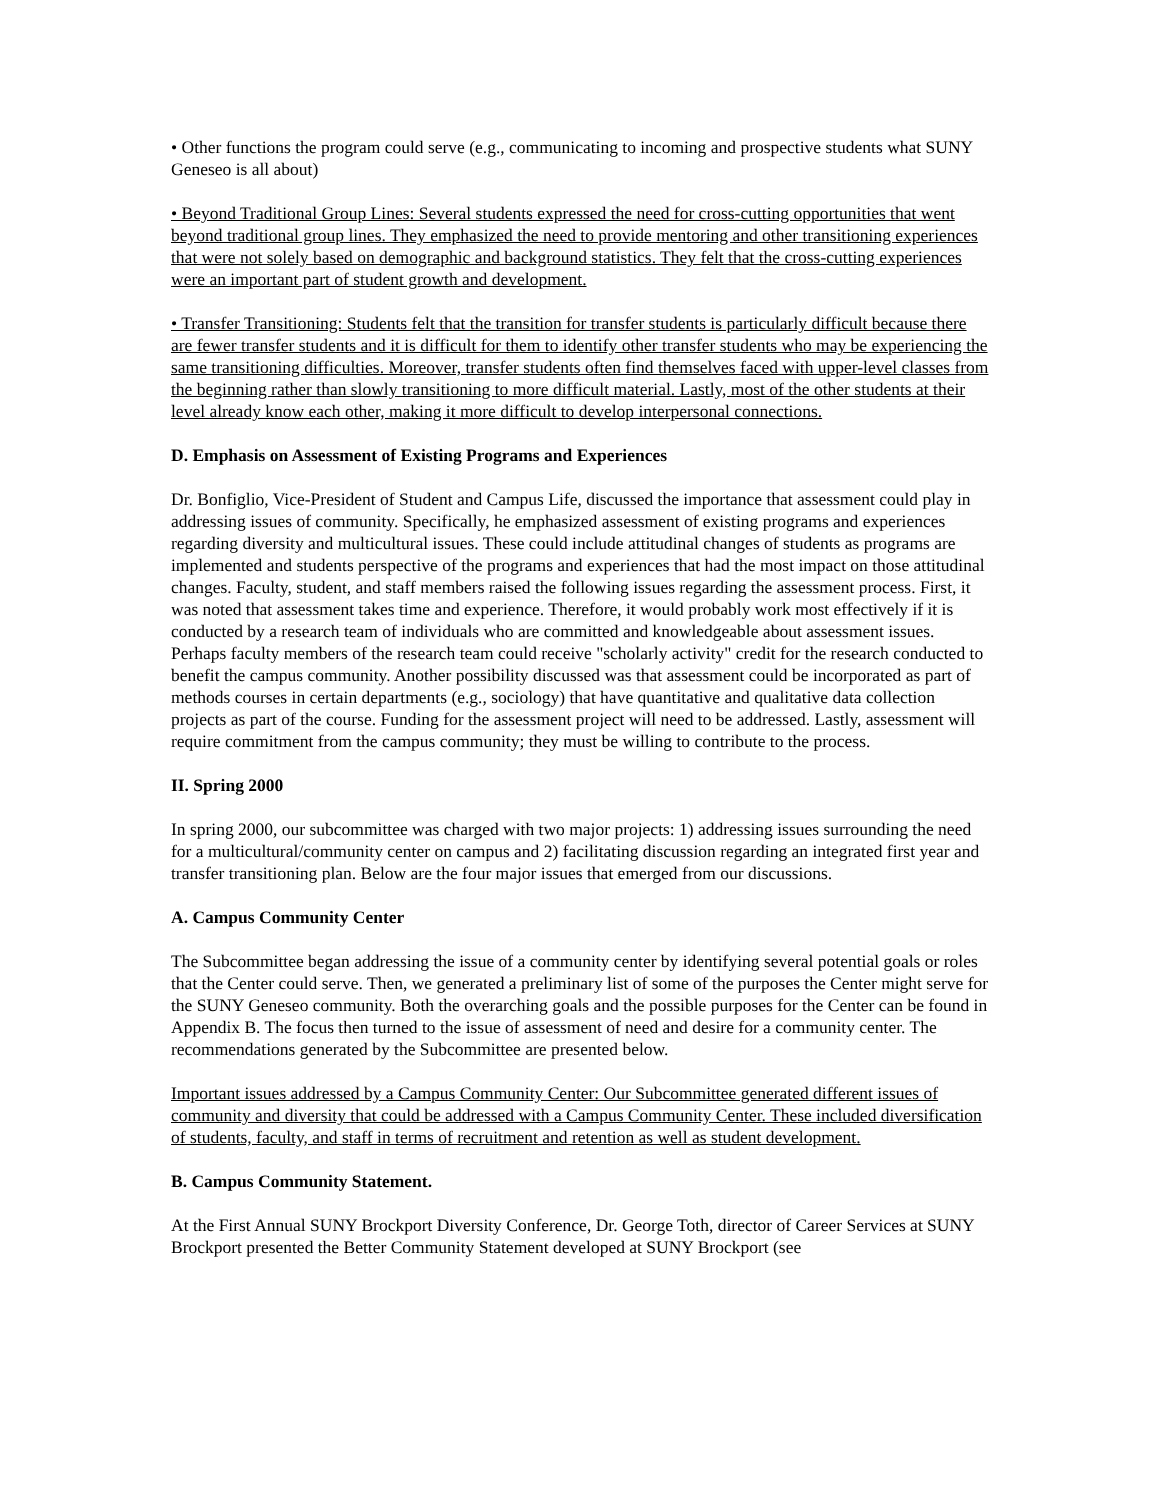• Other functions the program could serve (e.g., communicating to incoming and prospective students what SUNY Geneseo is all about)
• Beyond Traditional Group Lines: Several students expressed the need for cross-cutting opportunities that went beyond traditional group lines. They emphasized the need to provide mentoring and other transitioning experiences that were not solely based on demographic and background statistics. They felt that the cross-cutting experiences were an important part of student growth and development.
• Transfer Transitioning: Students felt that the transition for transfer students is particularly difficult because there are fewer transfer students and it is difficult for them to identify other transfer students who may be experiencing the same transitioning difficulties. Moreover, transfer students often find themselves faced with upper-level classes from the beginning rather than slowly transitioning to more difficult material. Lastly, most of the other students at their level already know each other, making it more difficult to develop interpersonal connections.
D. Emphasis on Assessment of Existing Programs and Experiences
Dr. Bonfiglio, Vice-President of Student and Campus Life, discussed the importance that assessment could play in addressing issues of community. Specifically, he emphasized assessment of existing programs and experiences regarding diversity and multicultural issues. These could include attitudinal changes of students as programs are implemented and students perspective of the programs and experiences that had the most impact on those attitudinal changes. Faculty, student, and staff members raised the following issues regarding the assessment process. First, it was noted that assessment takes time and experience. Therefore, it would probably work most effectively if it is conducted by a research team of individuals who are committed and knowledgeable about assessment issues. Perhaps faculty members of the research team could receive "scholarly activity" credit for the research conducted to benefit the campus community. Another possibility discussed was that assessment could be incorporated as part of methods courses in certain departments (e.g., sociology) that have quantitative and qualitative data collection projects as part of the course. Funding for the assessment project will need to be addressed. Lastly, assessment will require commitment from the campus community; they must be willing to contribute to the process.
II. Spring 2000
In spring 2000, our subcommittee was charged with two major projects: 1) addressing issues surrounding the need for a multicultural/community center on campus and 2) facilitating discussion regarding an integrated first year and transfer transitioning plan. Below are the four major issues that emerged from our discussions.
A. Campus Community Center
The Subcommittee began addressing the issue of a community center by identifying several potential goals or roles that the Center could serve. Then, we generated a preliminary list of some of the purposes the Center might serve for the SUNY Geneseo community. Both the overarching goals and the possible purposes for the Center can be found in Appendix B. The focus then turned to the issue of assessment of need and desire for a community center. The recommendations generated by the Subcommittee are presented below.
Important issues addressed by a Campus Community Center: Our Subcommittee generated different issues of community and diversity that could be addressed with a Campus Community Center. These included diversification of students, faculty, and staff in terms of recruitment and retention as well as student development.
B. Campus Community Statement.
At the First Annual SUNY Brockport Diversity Conference, Dr. George Toth, director of Career Services at SUNY Brockport presented the Better Community Statement developed at SUNY Brockport (see